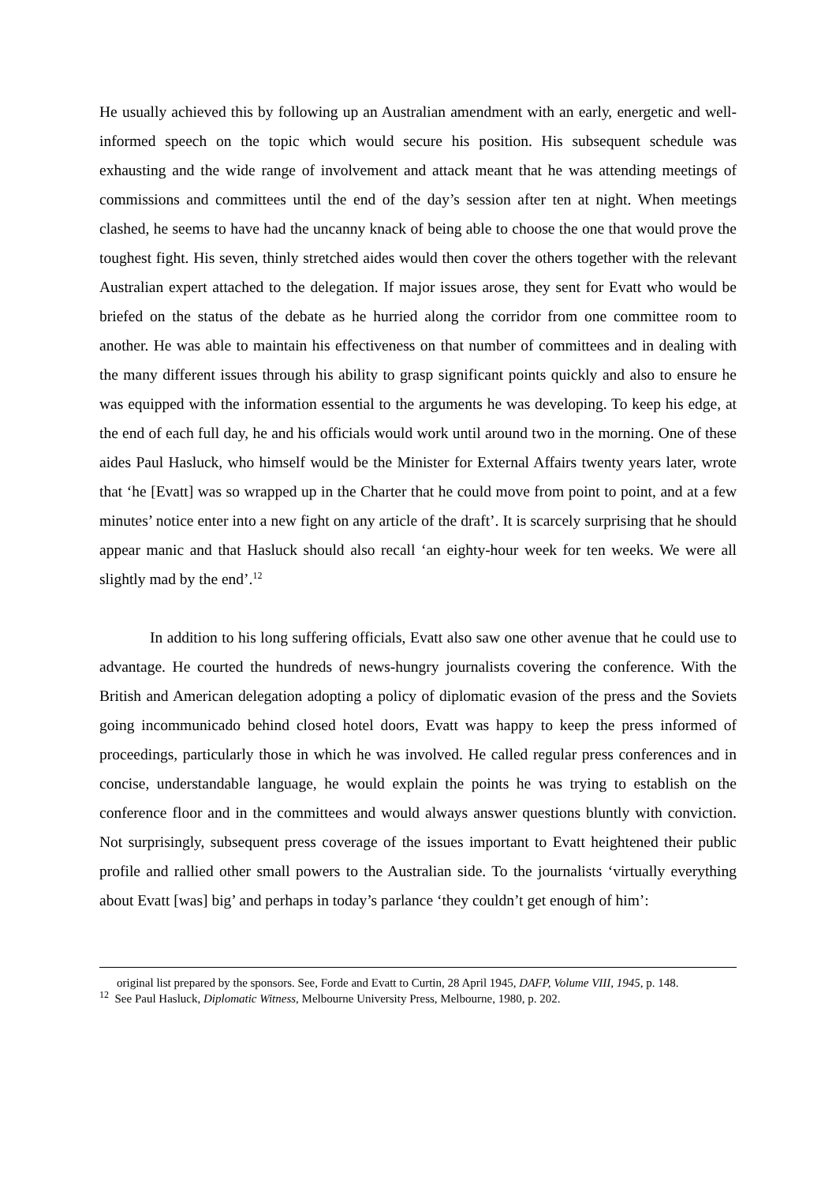He usually achieved this by following up an Australian amendment with an early, energetic and well-informed speech on the topic which would secure his position. His subsequent schedule was exhausting and the wide range of involvement and attack meant that he was attending meetings of commissions and committees until the end of the day’s session after ten at night. When meetings clashed, he seems to have had the uncanny knack of being able to choose the one that would prove the toughest fight. His seven, thinly stretched aides would then cover the others together with the relevant Australian expert attached to the delegation. If major issues arose, they sent for Evatt who would be briefed on the status of the debate as he hurried along the corridor from one committee room to another. He was able to maintain his effectiveness on that number of committees and in dealing with the many different issues through his ability to grasp significant points quickly and also to ensure he was equipped with the information essential to the arguments he was developing. To keep his edge, at the end of each full day, he and his officials would work until around two in the morning. One of these aides Paul Hasluck, who himself would be the Minister for External Affairs twenty years later, wrote that ‘he [Evatt] was so wrapped up in the Charter that he could move from point to point, and at a few minutes’ notice enter into a new fight on any article of the draft’. It is scarcely surprising that he should appear manic and that Hasluck should also recall ‘an eighty-hour week for ten weeks. We were all slightly mad by the end’.<sup>12</sup>
In addition to his long suffering officials, Evatt also saw one other avenue that he could use to advantage. He courted the hundreds of news-hungry journalists covering the conference. With the British and American delegation adopting a policy of diplomatic evasion of the press and the Soviets going incommunicado behind closed hotel doors, Evatt was happy to keep the press informed of proceedings, particularly those in which he was involved. He called regular press conferences and in concise, understandable language, he would explain the points he was trying to establish on the conference floor and in the committees and would always answer questions bluntly with conviction. Not surprisingly, subsequent press coverage of the issues important to Evatt heightened their public profile and rallied other small powers to the Australian side. To the journalists ‘virtually everything about Evatt [was] big’ and perhaps in today’s parlance ‘they couldn’t get enough of him’:
original list prepared by the sponsors. See, Forde and Evatt to Curtin, 28 April 1945, DAFP, Volume VIII, 1945, p. 148.
<sup>12</sup> See Paul Hasluck, Diplomatic Witness, Melbourne University Press, Melbourne, 1980, p. 202.